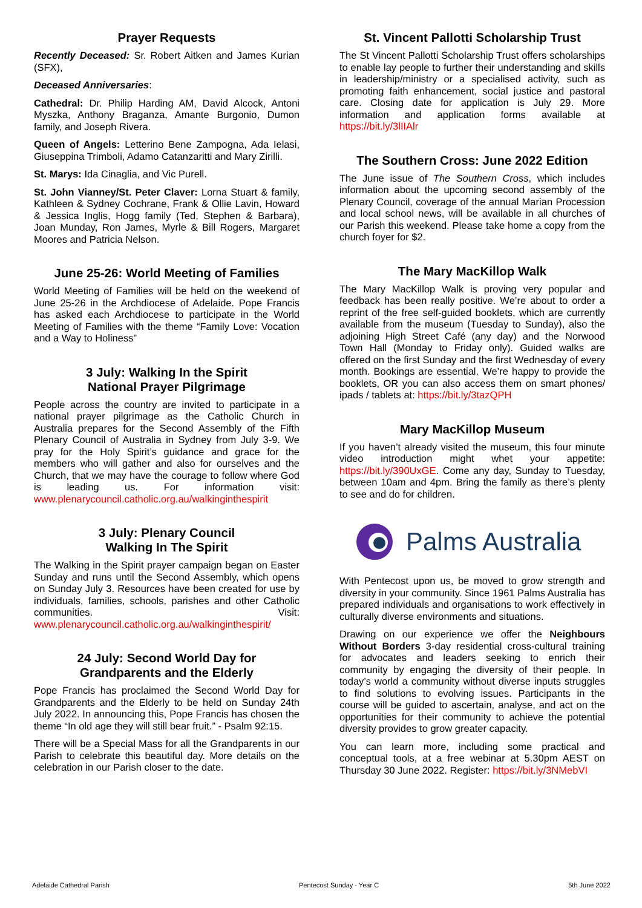Prayer Requests
Recently Deceased: Sr. Robert Aitken and James Kurian (SFX),
Deceased Anniversaries:
Cathedral: Dr. Philip Harding AM, David Alcock, Antoni Myszka, Anthony Braganza, Amante Burgonio, Dumon family, and Joseph Rivera.
Queen of Angels: Letterino Bene Zampogna, Ada Ielasi, Giuseppina Trimboli, Adamo Catanzaritti and Mary Zirilli.
St. Marys: Ida Cinaglia, and Vic Purell.
St. John Vianney/St. Peter Claver: Lorna Stuart & family, Kathleen & Sydney Cochrane, Frank & Ollie Lavin, Howard & Jessica Inglis, Hogg family (Ted, Stephen & Barbara), Joan Munday, Ron James, Myrle & Bill Rogers, Margaret Moores and Patricia Nelson.
June 25-26: World Meeting of Families
World Meeting of Families will be held on the weekend of June 25-26 in the Archdiocese of Adelaide. Pope Francis has asked each Archdiocese to participate in the World Meeting of Families with the theme “Family Love: Vocation and a Way to Holiness”
3 July: Walking In the Spirit
National Prayer Pilgrimage
People across the country are invited to participate in a national prayer pilgrimage as the Catholic Church in Australia prepares for the Second Assembly of the Fifth Plenary Council of Australia in Sydney from July 3-9. We pray for the Holy Spirit’s guidance and grace for the members who will gather and also for ourselves and the Church, that we may have the courage to follow where God is leading us. For information visit: www.plenarycouncil.catholic.org.au/walkinginthespirit
3 July: Plenary Council
Walking In The Spirit
The Walking in the Spirit prayer campaign began on Easter Sunday and runs until the Second Assembly, which opens on Sunday July 3. Resources have been created for use by individuals, families, schools, parishes and other Catholic communities. Visit: www.plenarycouncil.catholic.org.au/walkinginthespirit/
24 July: Second World Day for
Grandparents and the Elderly
Pope Francis has proclaimed the Second World Day for Grandparents and the Elderly to be held on Sunday 24th July 2022. In announcing this, Pope Francis has chosen the theme “In old age they will still bear fruit.” - Psalm 92:15.
There will be a Special Mass for all the Grandparents in our Parish to celebrate this beautiful day. More details on the celebration in our Parish closer to the date.
St. Vincent Pallotti Scholarship Trust
The St Vincent Pallotti Scholarship Trust offers scholarships to enable lay people to further their understanding and skills in leadership/ministry or a specialised activity, such as promoting faith enhancement, social justice and pastoral care. Closing date for application is July 29. More information and application forms available at https://bit.ly/3lIIAlr
The Southern Cross: June 2022 Edition
The June issue of The Southern Cross, which includes information about the upcoming second assembly of the Plenary Council, coverage of the annual Marian Procession and local school news, will be available in all churches of our Parish this weekend. Please take home a copy from the church foyer for $2.
The Mary MacKillop Walk
The Mary MacKillop Walk is proving very popular and feedback has been really positive. We’re about to order a reprint of the free self-guided booklets, which are currently available from the museum (Tuesday to Sunday), also the adjoining High Street Café (any day) and the Norwood Town Hall (Monday to Friday only). Guided walks are offered on the first Sunday and the first Wednesday of every month. Bookings are essential. We’re happy to provide the booklets, OR you can also access them on smart phones/ ipads / tablets at: https://bit.ly/3tazQPH
Mary MacKillop Museum
If you haven’t already visited the museum, this four minute video introduction might whet your appetite: https://bit.ly/390UxGE. Come any day, Sunday to Tuesday, between 10am and 4pm. Bring the family as there’s plenty to see and do for children.
Palms Australia
With Pentecost upon us, be moved to grow strength and diversity in your community. Since 1961 Palms Australia has prepared individuals and organisations to work effectively in culturally diverse environments and situations.
Drawing on our experience we offer the Neighbours Without Borders 3-day residential cross-cultural training for advocates and leaders seeking to enrich their community by engaging the diversity of their people. In today’s world a community without diverse inputs struggles to find solutions to evolving issues. Participants in the course will be guided to ascertain, analyse, and act on the opportunities for their community to achieve the potential diversity provides to grow greater capacity.
You can learn more, including some practical and conceptual tools, at a free webinar at 5.30pm AEST on Thursday 30 June 2022. Register: https://bit.ly/3NMebVI
Adelaide Cathedral Parish Pentecost Sunday - Year C 5th June 2022